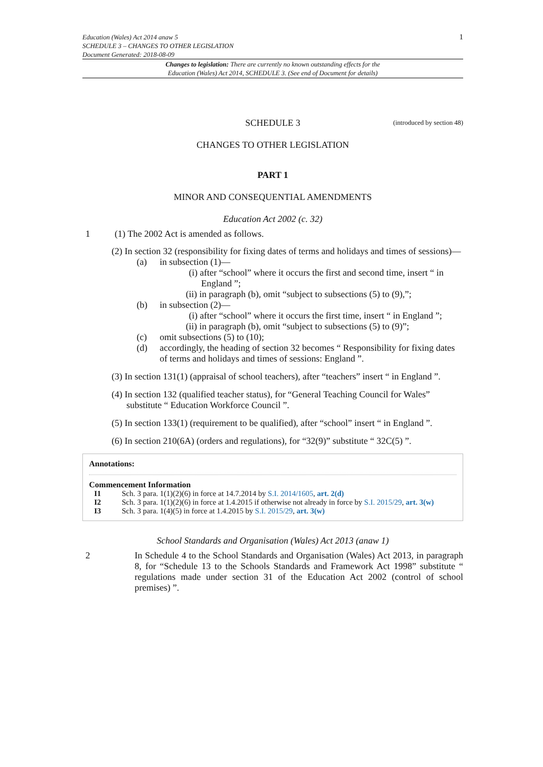1 Education (Wales) Act 2014 anaw 5
SCHEDULE 3 – CHANGES TO OTHER LEGISLATION
Document Generated: 2018-08-09
Changes to legislation: There are currently no known outstanding effects for the
Education (Wales) Act 2014, SCHEDULE 3. (See end of Document for details)
SCHEDULE 3
(introduced by section 48)
CHANGES TO OTHER LEGISLATION
PART 1
MINOR AND CONSEQUENTIAL AMENDMENTS
Education Act 2002 (c. 32)
1 (1) The 2002 Act is amended as follows.
(2) In section 32 (responsibility for fixing dates of terms and holidays and times of sessions)—
(a) in subsection (1)—
(i) after “school” where it occurs the first and second time, insert “ in England ”;
(ii) in paragraph (b), omit “subject to subsections (5) to (9),”;
(b) in subsection (2)—
(i) after “school” where it occurs the first time, insert “ in England ”;
(ii) in paragraph (b), omit “subject to subsections (5) to (9)”;
(c) omit subsections (5) to (10);
(d) accordingly, the heading of section 32 becomes “ Responsibility for fixing dates of terms and holidays and times of sessions: England ”.
(3) In section 131(1) (appraisal of school teachers), after “teachers” insert “ in England ”.
(4) In section 132 (qualified teacher status), for “General Teaching Council for Wales” substitute “ Education Workforce Council ”.
(5) In section 133(1) (requirement to be qualified), after “school” insert “ in England ”.
(6) In section 210(6A) (orders and regulations), for “32(9)” substitute “ 32C(5) ”.
Annotations:
Commencement Information
I1 Sch. 3 para. 1(1)(2)(6) in force at 14.7.2014 by S.I. 2014/1605, art. 2(d)
I2 Sch. 3 para. 1(1)(2)(6) in force at 1.4.2015 if otherwise not already in force by S.I. 2015/29, art. 3(w)
I3 Sch. 3 para. 1(4)(5) in force at 1.4.2015 by S.I. 2015/29, art. 3(w)
School Standards and Organisation (Wales) Act 2013 (anaw 1)
2 In Schedule 4 to the School Standards and Organisation (Wales) Act 2013, in paragraph 8, for “Schedule 13 to the Schools Standards and Framework Act 1998” substitute “ regulations made under section 31 of the Education Act 2002 (control of school premises) ”.